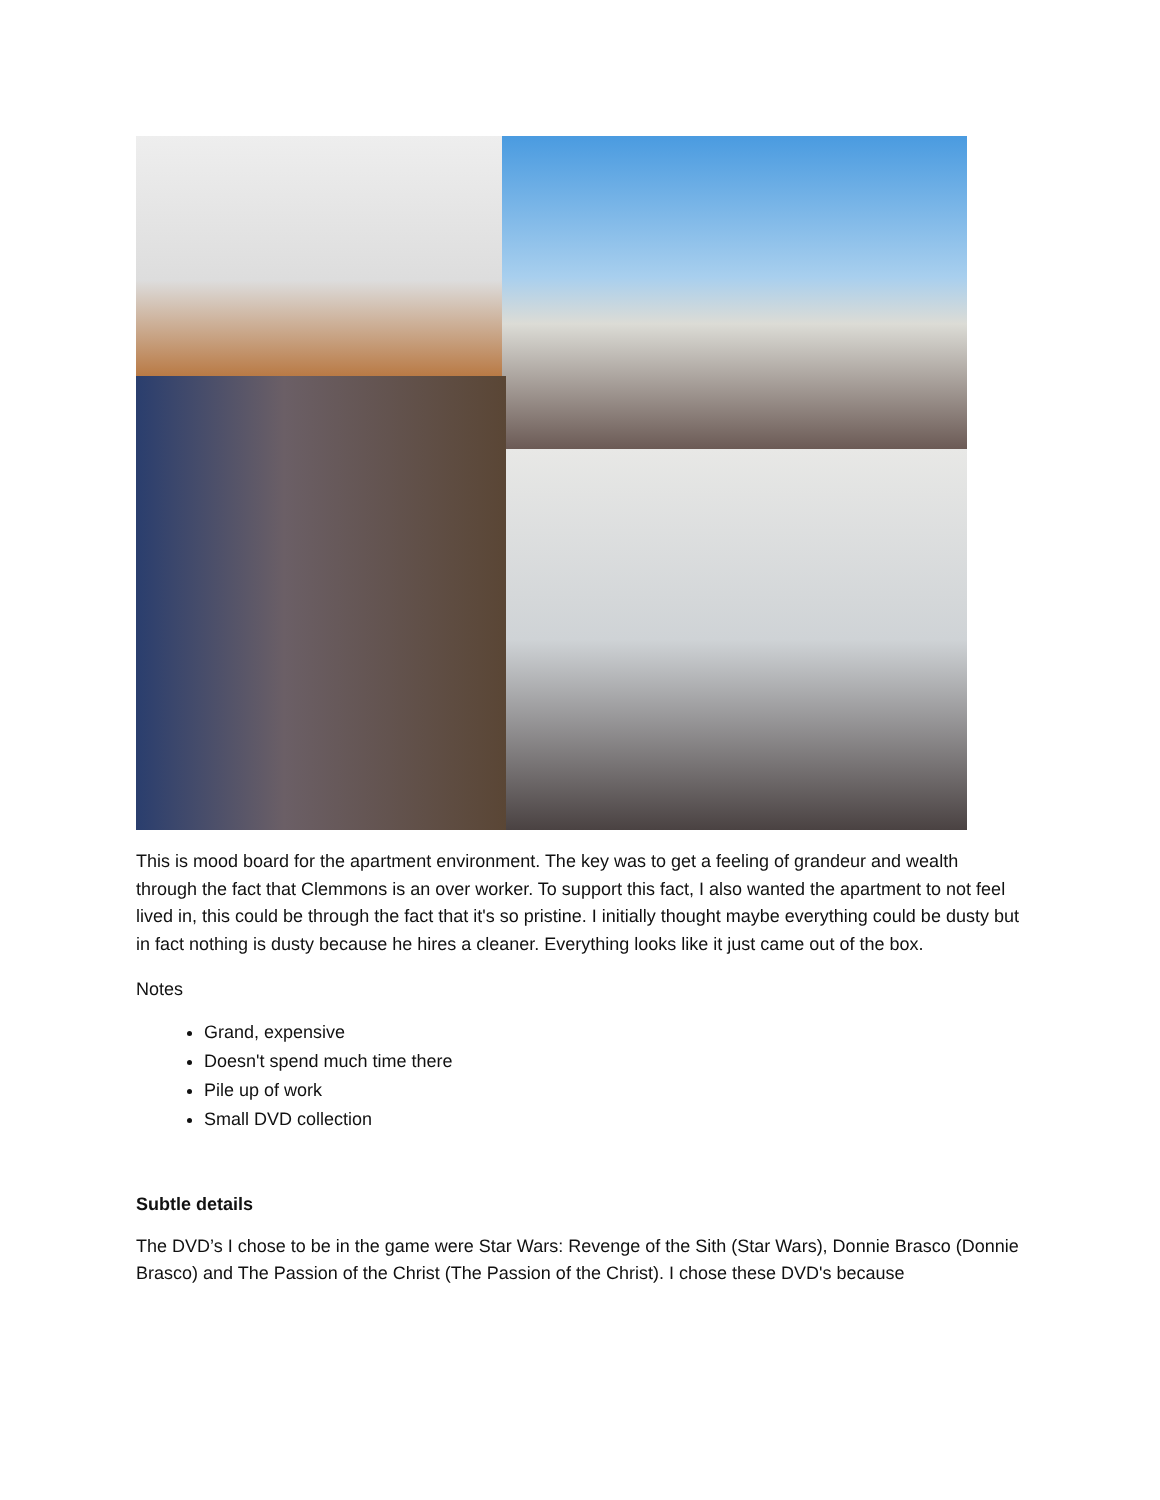This is mood board for the apartment environment. The key was to get a feeling of grandeur and wealth through the fact that Clemmons is an over worker. To support this fact, I also wanted the apartment to not feel lived in, this could be through the fact that it's so pristine. I initially thought maybe everything could be dusty but in fact nothing is dusty because he hires a cleaner. Everything looks like it just came out of the box.
Notes
Grand, expensive
Doesn't spend much time there
Pile up of work
Small DVD collection
Subtle details
The DVD’s I chose to be in the game were Star Wars: Revenge of the Sith (Star Wars), Donnie Brasco (Donnie Brasco) and The Passion of the Christ (The Passion of the Christ). I chose these DVD's because